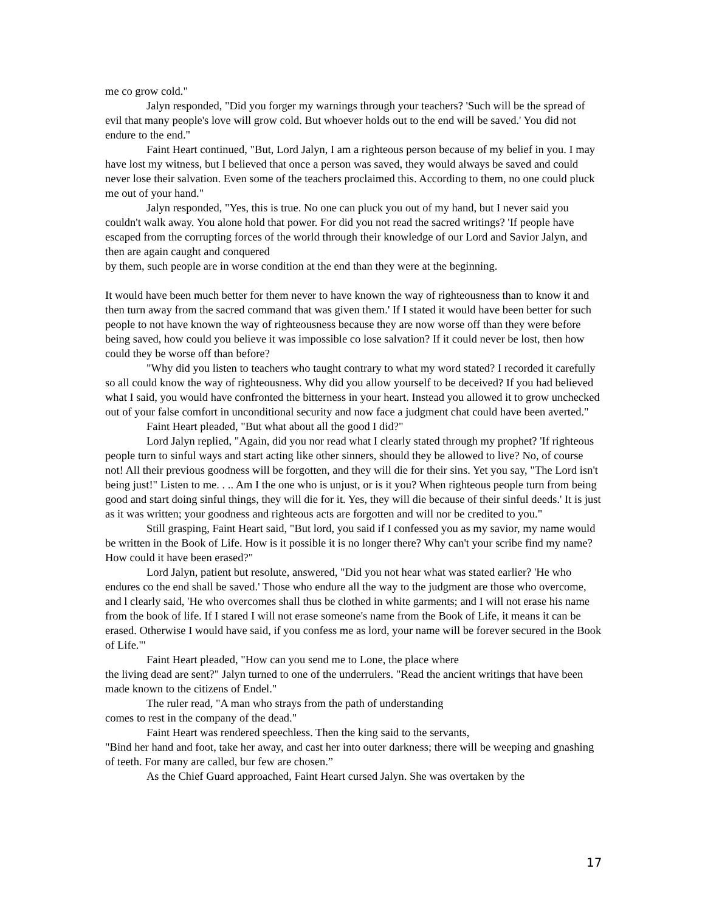me co grow cold."
Jalyn responded, "Did you forger my warnings through your teachers? 'Such will be the spread of evil that many people's love will grow cold. But whoever holds out to the end will be saved.' You did not endure to the end."
Faint Heart continued, "But, Lord Jalyn, I am a righteous person because of my belief in you. I may have lost my witness, but I believed that once a person was saved, they would always be saved and could never lose their salvation. Even some of the teachers proclaimed this. According to them, no one could pluck me out of your hand."
Jalyn responded, "Yes, this is true. No one can pluck you out of my hand, but I never said you couldn't walk away. You alone hold that power. For did you not read the sacred writings? 'If people have escaped from the corrupting forces of the world through their knowledge of our Lord and Savior Jalyn, and then are again caught and conquered
by them, such people are in worse condition at the end than they were at the beginning.
It would have been much better for them never to have known the way of righteousness than to know it and then turn away from the sacred command that was given them.' If I stated it would have been better for such people to not have known the way of righteousness because they are now worse off than they were before being saved, how could you believe it was impossible co lose salvation? If it could never be lost, then how
could they be worse off than before?
"Why did you listen to teachers who taught contrary to what my word stated? I recorded it carefully so all could know the way of righteousness. Why did you allow yourself to be deceived? If you had believed what I said, you would have confronted the bitterness in your heart. Instead you allowed it to grow unchecked out of your false comfort in unconditional security and now face a judgment chat could have been averted."
Faint Heart pleaded, "But what about all the good I did?"
Lord Jalyn replied, "Again, did you nor read what I clearly stated through my prophet? 'If righteous people turn to sinful ways and start acting like other sinners, should they be allowed to live? No, of course not! All their previous goodness will be forgotten, and they will die for their sins. Yet you say, "The Lord isn't being just!" Listen to me. . .. Am I the one who is unjust, or is it you? When righteous people turn from being good and start doing sinful things, they will die for it. Yes, they will die because of their sinful deeds.' It is just as it was written; your goodness and righteous acts are forgotten and will nor be credited to you."
Still grasping, Faint Heart said, "But lord, you said if I confessed you as my savior, my name would be written in the Book of Life. How is it possible it is no longer there? Why can't your scribe find my name? How could it have been erased?"
Lord Jalyn, patient but resolute, answered, "Did you not hear what was stated earlier? 'He who endures co the end shall be saved.' Those who endure all the way to the judgment are those who overcome, and l clearly said, 'He who overcomes shall thus be clothed in white garments; and I will not erase his name from the book of life. If I stared I will not erase someone's name from the Book of Life, it means it can be erased. Otherwise I would have said, if you confess me as lord, your name will be forever secured in the Book of Life."'
Faint Heart pleaded, "How can you send me to Lone, the place where
the living dead are sent?" Jalyn turned to one of the underrulers. "Read the ancient writings that have been made known to the citizens of Endel."
The ruler read, "A man who strays from the path of understanding
comes to rest in the company of the dead."
Faint Heart was rendered speechless. Then the king said to the servants,
"Bind her hand and foot, take her away, and cast her into outer darkness; there will be weeping and gnashing of teeth. For many are called, bur few are chosen.”
As the Chief Guard approached, Faint Heart cursed Jalyn. She was overtaken by the
17